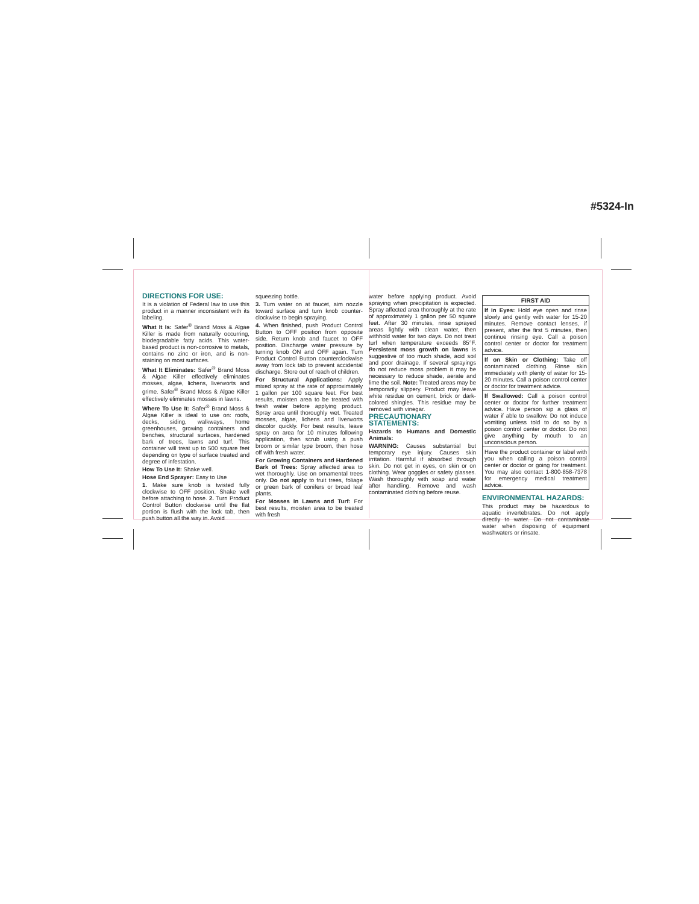#5324-In
DIRECTIONS FOR USE:
It is a violation of Federal law to use this product in a manner inconsistent with its labeling.
What It Is: Safer<sup>®</sup> Brand Moss & Algae Killer is made from naturally occurring, biodegradable fatty acids. This water-based product is non-corrosive to metals, contains no zinc or iron, and is non-staining on most surfaces.
What It Eliminates: Safer<sup>®</sup> Brand Moss & Algae Killer effectively eliminates mosses, algae, lichens, liverworts and grime. Safer<sup>®</sup> Brand Moss & Algae Killer effectively eliminates mosses in lawns.
Where To Use It: Safer<sup>®</sup> Brand Moss & Algae Killer is ideal to use on: roofs, decks, siding, walkways, home greenhouses, growing containers and benches, structural surfaces, hardened bark of trees, lawns and turf. This container will treat up to 500 square feet depending on type of surface treated and degree of infestation.
How To Use It: Shake well.
Hose End Sprayer: Easy to Use
1. Make sure knob is twisted fully clockwise to OFF position. Shake well before attaching to hose. 2. Turn Product Control Button clockwise until the flat portion is flush with the lock tab, then push button all the way in. Avoid
squeezing bottle.
3. Turn water on at faucet, aim nozzle toward surface and turn knob counter-clockwise to begin spraying.
4. When finished, push Product Control Button to OFF position from opposite side. Return knob and faucet to OFF position. Discharge water pressure by turning knob ON and OFF again. Turn Product Control Button counterclockwise away from lock tab to prevent accidental discharge. Store out of reach of children.
For Structural Applications: Apply mixed spray at the rate of approximately 1 gallon per 100 square feet. For best results, moisten area to be treated with fresh water before applying product. Spray area until thoroughly wet. Treated mosses, algae, lichens and liverworts discolor quickly. For best results, leave spray on area for 10 minutes following application, then scrub using a push broom or similar type broom, then hose off with fresh water.
For Growing Containers and Hardened Bark of Trees: Spray affected area to wet thoroughly. Use on ornamental trees only. Do not apply to fruit trees, foliage or green bark of conifers or broad leaf plants.
For Mosses in Lawns and Turf: For best results, moisten area to be treated with fresh
water before applying product. Avoid spraying when precipitation is expected. Spray affected area thoroughly at the rate of approximately 1 gallon per 50 square feet. After 30 minutes, rinse sprayed areas lightly with clean water, then withhold water for two days. Do not treat turf when temperature exceeds 85°F. Persistent moss growth on lawns is suggestive of too much shade, acid soil and poor drainage. If several sprayings do not reduce moss problem it may be necessary to reduce shade, aerate and lime the soil. Note: Treated areas may be temporarily slippery. Product may leave white residue on cement, brick or dark-colored shingles. This residue may be removed with vinegar.
PRECAUTIONARY STATEMENTS:
Hazards to Humans and Domestic Animals:
WARNING: Causes substantial but temporary eye injury. Causes skin irritation. Harmful if absorbed through skin. Do not get in eyes, on skin or on clothing. Wear goggles or safety glasses. Wash thoroughly with soap and water after handling. Remove and wash contaminated clothing before reuse.
FIRST AID
If in Eyes: Hold eye open and rinse slowly and gently with water for 15-20 minutes. Remove contact lenses, if present, after the first 5 minutes, then continue rinsing eye. Call a poison control center or doctor for treatment advice.
If on Skin or Clothing: Take off contaminated clothing. Rinse skin immediately with plenty of water for 15-20 minutes. Call a poison control center or doctor for treatment advice.
If Swallowed: Call a poison control center or doctor for further treatment advice. Have person sip a glass of water if able to swallow. Do not induce vomiting unless told to do so by a poison control center or doctor. Do not give anything by mouth to an unconscious person.
Have the product container or label with you when calling a poison control center or doctor or going for treatment. You may also contact 1-800-858-7378 for emergency medical treatment advice.
ENVIRONMENTAL HAZARDS:
This product may be hazardous to aquatic invertebrates. Do not apply directly to water. Do not contaminate water when disposing of equipment washwaters or rinsate.